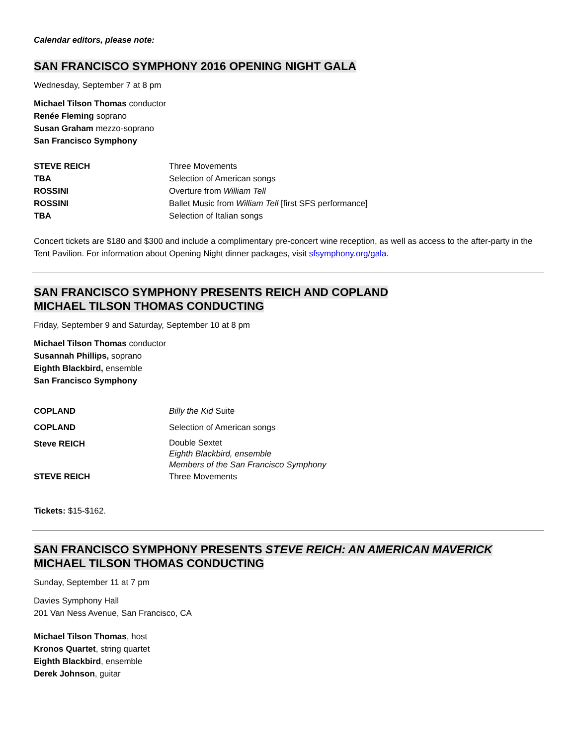Calendar editors, please note:
SAN FRANCISCO SYMPHONY 2016 OPENING NIGHT GALA
Wednesday, September 7 at 8 pm
Michael Tilson Thomas conductor
Renée Fleming soprano
Susan Graham mezzo-soprano
San Francisco Symphony
| STEVE REICH | Three Movements |
| TBA | Selection of American songs |
| ROSSINI | Overture from William Tell |
| ROSSINI | Ballet Music from William Tell [first SFS performance] |
| TBA | Selection of Italian songs |
Concert tickets are $180 and $300 and include a complimentary pre-concert wine reception, as well as access to the after-party in the Tent Pavilion. For information about Opening Night dinner packages, visit sfsymphony.org/gala.
SAN FRANCISCO SYMPHONY PRESENTS REICH AND COPLAND
MICHAEL TILSON THOMAS CONDUCTING
Friday, September 9 and Saturday, September 10 at 8 pm
Michael Tilson Thomas conductor
Susannah Phillips, soprano
Eighth Blackbird, ensemble
San Francisco Symphony
| COPLAND | Billy the Kid Suite |
| COPLAND | Selection of American songs |
| Steve REICH | Double Sextet Eighth Blackbird, ensemble Members of the San Francisco Symphony |
| STEVE REICH | Three Movements |
Tickets: $15-$162.
SAN FRANCISCO SYMPHONY PRESENTS STEVE REICH: AN AMERICAN MAVERICK
MICHAEL TILSON THOMAS CONDUCTING
Sunday, September 11 at 7 pm
Davies Symphony Hall
201 Van Ness Avenue, San Francisco, CA
Michael Tilson Thomas, host
Kronos Quartet, string quartet
Eighth Blackbird, ensemble
Derek Johnson, guitar